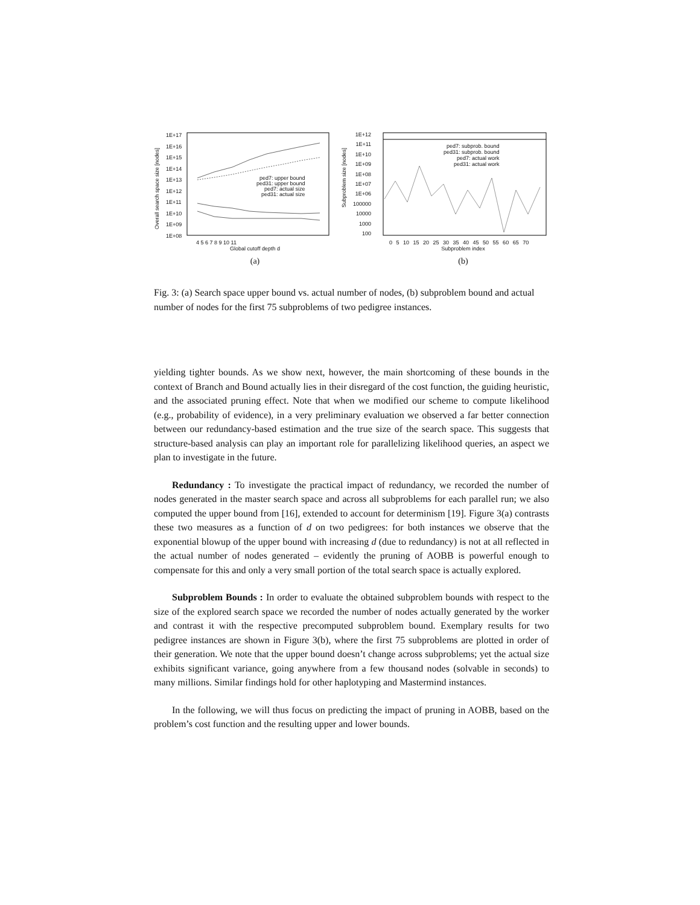ped7: upper bound
ped31: upper bound
ped7: actual size
ped31: actual size
1E+17
1E+16
1E+15
1E+14
1E+13
1E+12
1E+11
1E+10
1E+09
1E+08
Overall search space size [nodes]
4 5 6 7 8 9 10 11
Global cutoff depth d
(a)
ped7: subprob. bound
ped31: subprob. bound
ped7: actual work
ped31: actual work
1E+12
1E+11
1E+10
1E+09
1E+08
1E+07
1E+06
100000
10000
1000
100
Subproblem size [nodes]
0 5 10 15 20 25 30 35 40 45 50 55 60 65 70
Subproblem index
(b)
Fig. 3: (a) Search space upper bound vs. actual number of nodes, (b) subproblem bound and actual number of nodes for the first 75 subproblems of two pedigree instances.
yielding tighter bounds. As we show next, however, the main shortcoming of these bounds in the context of Branch and Bound actually lies in their disregard of the cost function, the guiding heuristic, and the associated pruning effect. Note that when we modified our scheme to compute likelihood (e.g., probability of evidence), in a very preliminary evaluation we observed a far better connection between our redundancy-based estimation and the true size of the search space. This suggests that structure-based analysis can play an important role for parallelizing likelihood queries, an aspect we plan to investigate in the future.
Redundancy : To investigate the practical impact of redundancy, we recorded the number of nodes generated in the master search space and across all subproblems for each parallel run; we also computed the upper bound from [16], extended to account for determinism [19]. Figure 3(a) contrasts these two measures as a function of d on two pedigrees: for both instances we observe that the exponential blowup of the upper bound with increasing d (due to redundancy) is not at all reflected in the actual number of nodes generated – evidently the pruning of AOBB is powerful enough to compensate for this and only a very small portion of the total search space is actually explored.
Subproblem Bounds : In order to evaluate the obtained subproblem bounds with respect to the size of the explored search space we recorded the number of nodes actually generated by the worker and contrast it with the respective precomputed subproblem bound. Exemplary results for two pedigree instances are shown in Figure 3(b), where the first 75 subproblems are plotted in order of their generation. We note that the upper bound doesn’t change across subproblems; yet the actual size exhibits significant variance, going anywhere from a few thousand nodes (solvable in seconds) to many millions. Similar findings hold for other haplotyping and Mastermind instances.
In the following, we will thus focus on predicting the impact of pruning in AOBB, based on the problem’s cost function and the resulting upper and lower bounds.